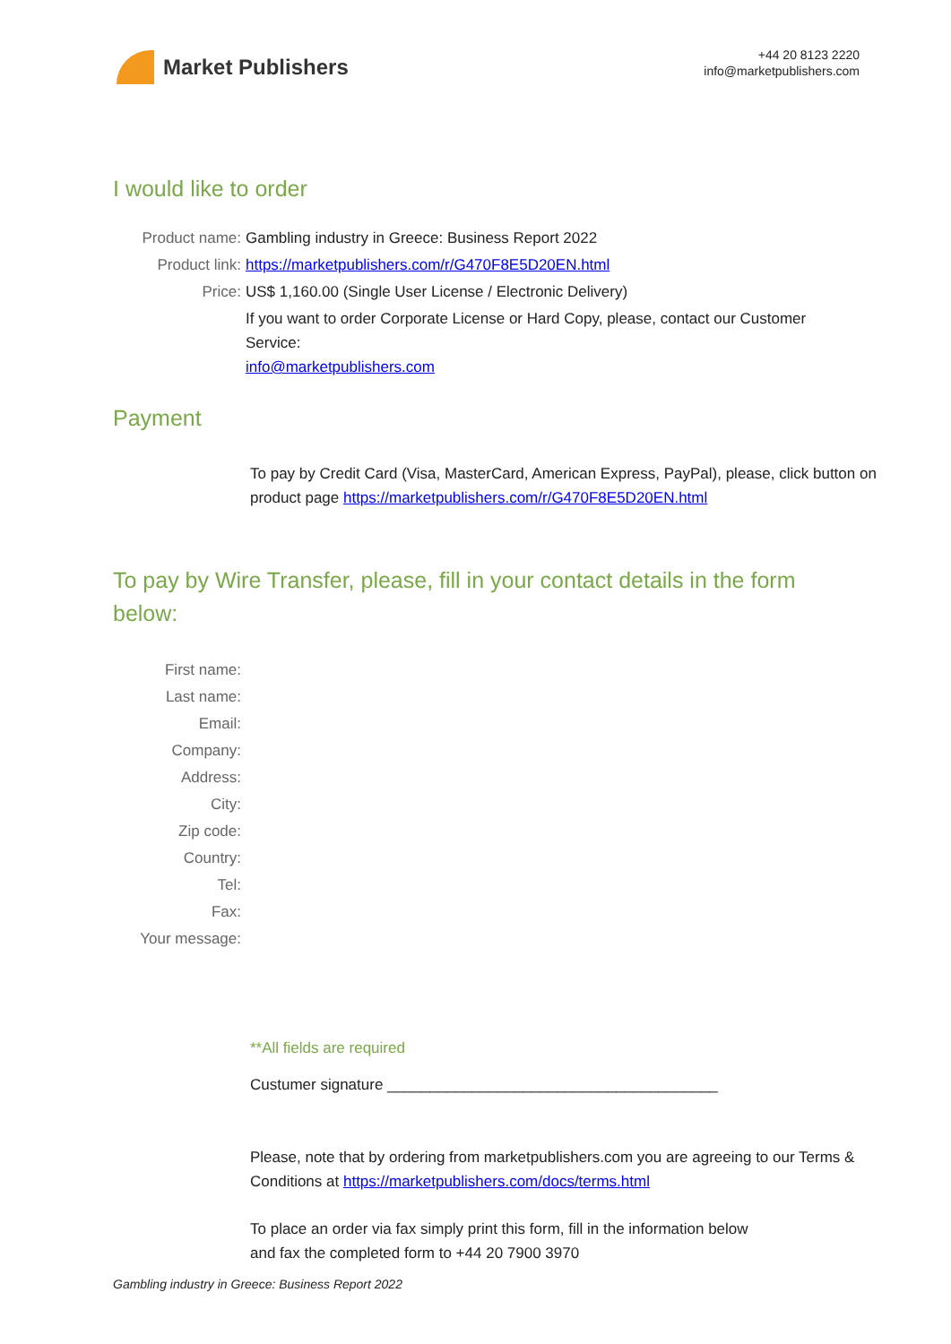Market Publishers
+44 20 8123 2220
info@marketpublishers.com
I would like to order
Product name: Gambling industry in Greece: Business Report 2022
Product link: https://marketpublishers.com/r/G470F8E5D20EN.html
Price: US$ 1,160.00 (Single User License / Electronic Delivery)
If you want to order Corporate License or Hard Copy, please, contact our Customer Service:
info@marketpublishers.com
Payment
To pay by Credit Card (Visa, MasterCard, American Express, PayPal), please, click button on product page https://marketpublishers.com/r/G470F8E5D20EN.html
To pay by Wire Transfer, please, fill in your contact details in the form below:
First name:
Last name:
Email:
Company:
Address:
City:
Zip code:
Country:
Tel:
Fax:
Your message:
**All fields are required
Custumer signature _______________________________________
Please, note that by ordering from marketpublishers.com you are agreeing to our Terms & Conditions at https://marketpublishers.com/docs/terms.html
To place an order via fax simply print this form, fill in the information below
and fax the completed form to +44 20 7900 3970
Gambling industry in Greece: Business Report 2022